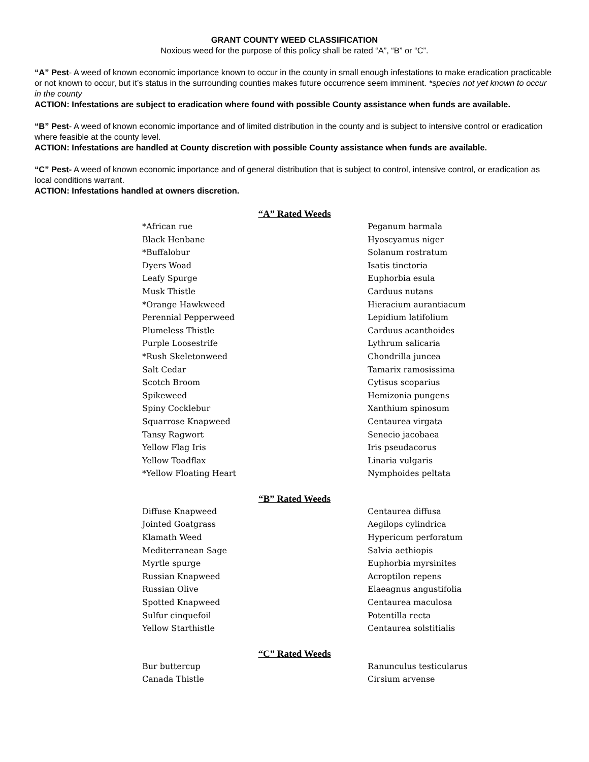GRANT COUNTY WEED CLASSIFICATION
Noxious weed for the purpose of this policy shall be rated “A”, “B” or “C”.
“A” Pest- A weed of known economic importance known to occur in the county in small enough infestations to make eradication practicable or not known to occur, but it’s status in the surrounding counties makes future occurrence seem imminent. *species not yet known to occur in the county
ACTION: Infestations are subject to eradication where found with possible County assistance when funds are available.
“B” Pest- A weed of known economic importance and of limited distribution in the county and is subject to intensive control or eradication where feasible at the county level.
ACTION: Infestations are handled at County discretion with possible County assistance when funds are available.
“C” Pest- A weed of known economic importance and of general distribution that is subject to control, intensive control, or eradication as local conditions warrant.
ACTION: Infestations handled at owners discretion.
“A” Rated Weeds
| *African rue | Peganum harmala |
| Black Henbane | Hyoscyamus niger |
| *Buffalobur | Solanum rostratum |
| Dyers Woad | Isatis tinctoria |
| Leafy Spurge | Euphorbia esula |
| Musk Thistle | Carduus nutans |
| *Orange Hawkweed | Hieracium aurantiacum |
| Perennial Pepperweed | Lepidium latifolium |
| Plumeless Thistle | Carduus acanthoides |
| Purple Loosestrife | Lythrum salicaria |
| *Rush Skeletonweed | Chondrilla juncea |
| Salt Cedar | Tamarix ramosissima |
| Scotch Broom | Cytisus scoparius |
| Spikeweed | Hemizonia pungens |
| Spiny Cocklebur | Xanthium spinosum |
| Squarrose Knapweed | Centaurea virgata |
| Tansy Ragwort | Senecio jacobaea |
| Yellow Flag Iris | Iris pseudacorus |
| Yellow Toadflax | Linaria vulgaris |
| *Yellow Floating Heart | Nymphoides peltata |
“B” Rated Weeds
| Diffuse Knapweed | Centaurea diffusa |
| Jointed Goatgrass | Aegilops cylindrica |
| Klamath Weed | Hypericum perforatum |
| Mediterranean Sage | Salvia aethiopis |
| Myrtle spurge | Euphorbia myrsinites |
| Russian Knapweed | Acroptilon repens |
| Russian Olive | Elaeagnus angustifolia |
| Spotted Knapweed | Centaurea maculosa |
| Sulfur cinquefoil | Potentilla recta |
| Yellow Starthistle | Centaurea solstitialis |
“C” Rated Weeds
| Bur buttercup | Ranunculus testicularus |
| Canada Thistle | Cirsium arvense |